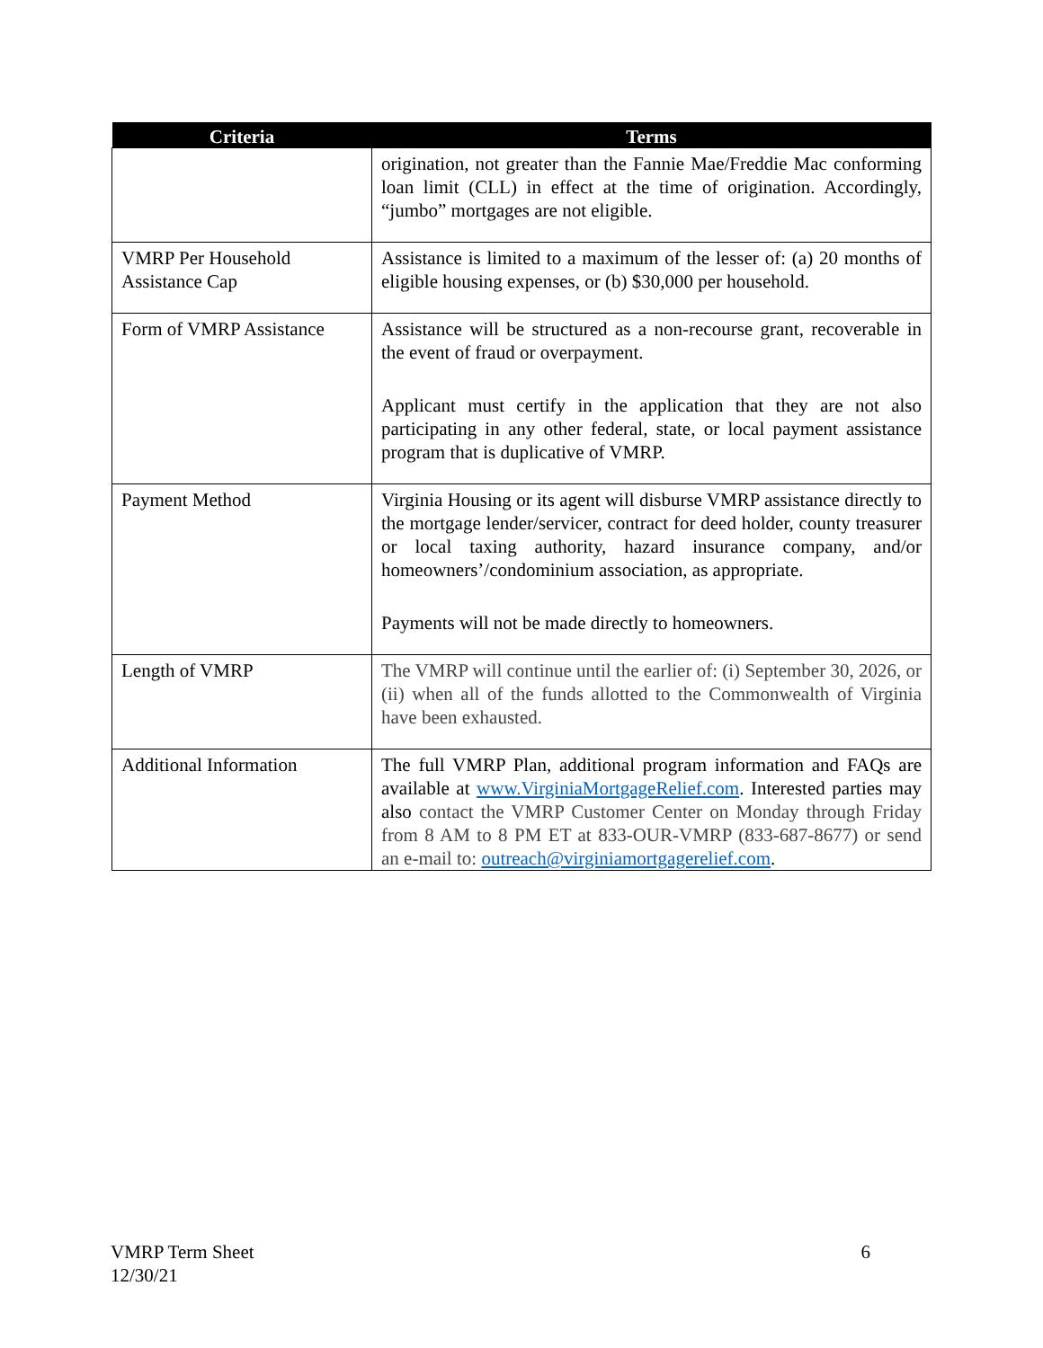| Criteria | Terms |
| --- | --- |
| | origination, not greater than the Fannie Mae/Freddie Mac conforming loan limit (CLL) in effect at the time of origination. Accordingly, “jumbo” mortgages are not eligible. |
| VMRP Per Household Assistance Cap | Assistance is limited to a maximum of the lesser of: (a) 20 months of eligible housing expenses, or (b) $30,000 per household. |
| Form of VMRP Assistance | Assistance will be structured as a non-recourse grant, recoverable in the event of fraud or overpayment. Applicant must certify in the application that they are not also participating in any other federal, state, or local payment assistance program that is duplicative of VMRP. |
| Payment Method | Virginia Housing or its agent will disburse VMRP assistance directly to the mortgage lender/servicer, contract for deed holder, county treasurer or local taxing authority, hazard insurance company, and/or homeowners’/condominium association, as appropriate. Payments will not be made directly to homeowners. |
| Length of VMRP | The VMRP will continue until the earlier of: (i) September 30, 2026, or (ii) when all of the funds allotted to the Commonwealth of Virginia have been exhausted. |
| Additional Information | The full VMRP Plan, additional program information and FAQs are available at www.VirginiaMortgageRelief.com . Interested parties may also contact the VMRP Customer Center on Monday through Friday from 8 AM to 8 PM ET at 833-OUR-VMRP (833-687-8677) or send an e-mail to: outreach@virginiamortgagerelief.com . |
VMRP Term Sheet
12/30/21
6